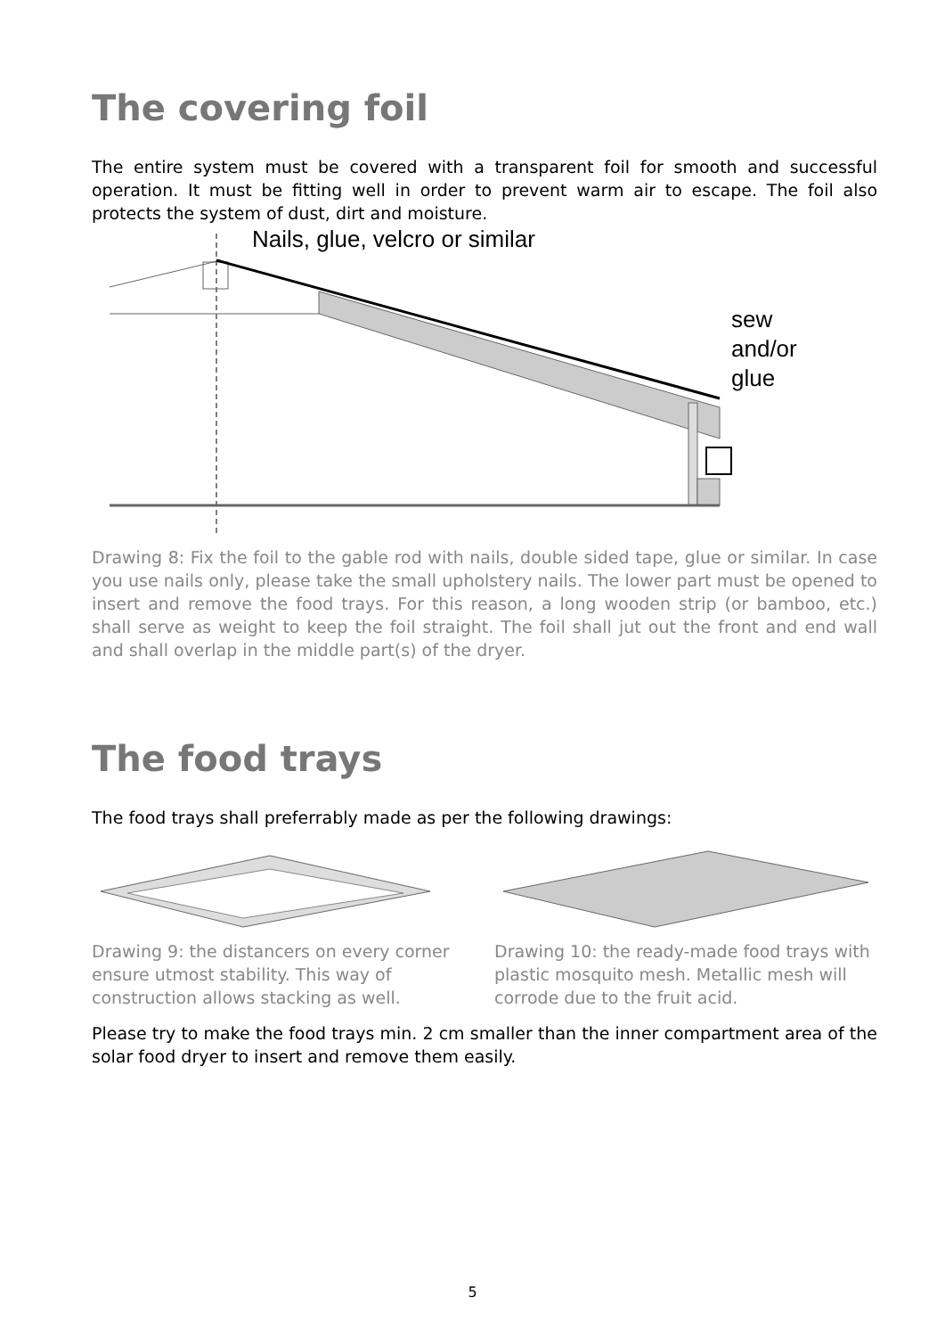The covering foil
The entire system must be covered with a transparent foil for smooth and successful operation. It must be fitting well in order to prevent warm air to escape. The foil also protects the system of dust, dirt and moisture.
Nails, glue, velcro or similar
sew
and/or
glue
Drawing 8: Fix the foil to the gable rod with nails, double sided tape, glue or similar. In case you use nails only, please take the small upholstery nails. The lower part must be opened to insert and remove the food trays. For this reason, a long wooden strip (or bamboo, etc.) shall serve as weight to keep the foil straight. The foil shall jut out the front and end wall and shall overlap in the middle part(s) of the dryer.
The food trays
The food trays shall preferrably made as per the following drawings:
Drawing 9: the distancers on every corner ensure utmost stability. This way of construction allows stacking as well.
Drawing 10: the ready-made food trays with plastic mosquito mesh. Metallic mesh will corrode due to the fruit acid.
Please try to make the food trays min. 2 cm smaller than the inner compartment area of the solar food dryer to insert and remove them easily.
5